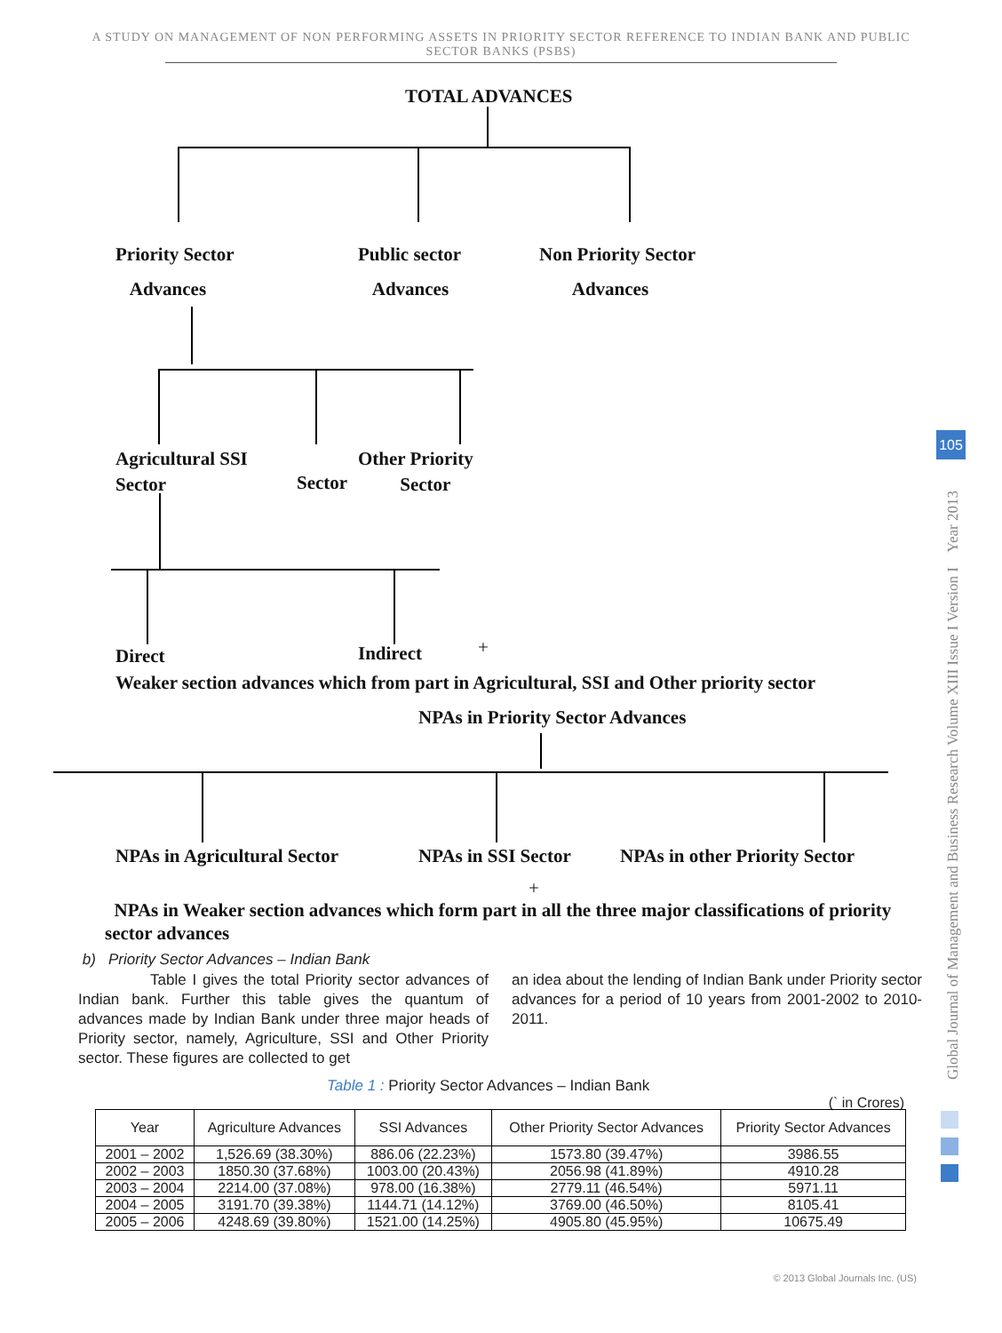A STUDY ON MANAGEMENT OF NON PERFORMING ASSETS IN PRIORITY SECTOR REFERENCE TO INDIAN BANK AND PUBLIC SECTOR BANKS (PSBS)
TOTAL ADVANCES
Priority Sector
Advances
Public sector
Advances
Non Priority Sector
Advances
Agricultural SSI
Sector
Sector
Other Priority
Sector
Direct Indirect +
Weaker section advances which from part in Agricultural, SSI and Other priority sector
NPAs in Priority Sector Advances
NPAs in Agricultural Sector NPAs in SSI Sector NPAs in other Priority Sector
+
NPAs in Weaker section advances which form part in all the three major classifications of priority sector advances
b) Priority Sector Advances – Indian Bank
Table I gives the total Priority sector advances of Indian bank. Further this table gives the quantum of advances made by Indian Bank under three major heads of Priority sector, namely, Agriculture, SSI and Other Priority sector. These figures are collected to get
an idea about the lending of Indian Bank under Priority sector advances for a period of 10 years from 2001-2002 to 2010-2011.
Table 1 : Priority Sector Advances – Indian Bank
(` in Crores)
| Year | Agriculture Advances | SSI Advances | Other Priority Sector Advances | Priority Sector Advances |
| --- | --- | --- | --- | --- |
| 2001 – 2002 | 1,526.69 (38.30%) | 886.06 (22.23%) | 1573.80 (39.47%) | 3986.55 |
| 2002 – 2003 | 1850.30 (37.68%) | 1003.00 (20.43%) | 2056.98 (41.89%) | 4910.28 |
| 2003 – 2004 | 2214.00 (37.08%) | 978.00 (16.38%) | 2779.11 (46.54%) | 5971.11 |
| 2004 – 2005 | 3191.70 (39.38%) | 1144.71 (14.12%) | 3769.00 (46.50%) | 8105.41 |
| 2005 – 2006 | 4248.69 (39.80%) | 1521.00 (14.25%) | 4905.80 (45.95%) | 10675.49 |
Global Journal of Management and Business Research Volume XIII Issue I Version I Year 2013
105
© 2013 Global Journals Inc. (US)